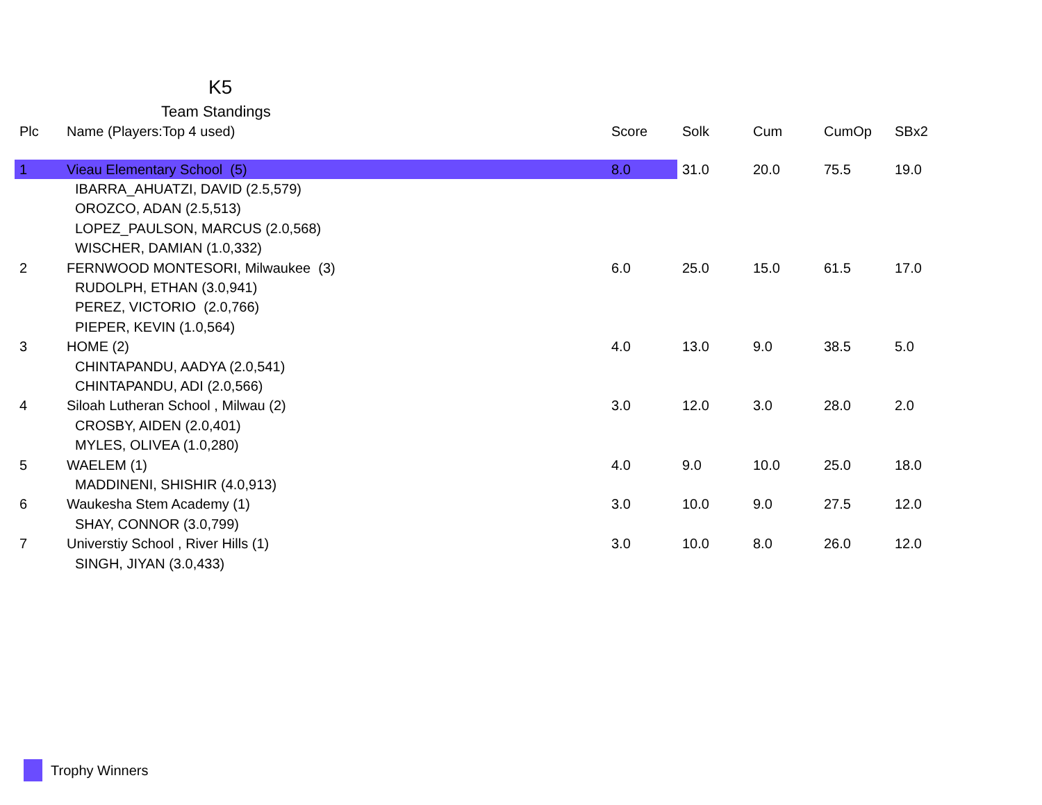K5
Team Standings
| Plc | Name (Players:Top 4 used) | Score | Solk | Cum | CumOp | SBx2 |
| --- | --- | --- | --- | --- | --- | --- |
| 1 | Vieau Elementary School (5) | 8.0 | 31.0 | 20.0 | 75.5 | 19.0 |
| | IBARRA_AHUATZI, DAVID (2.5,579) | | | | | |
| | OROZCO, ADAN (2.5,513) | | | | | |
| | LOPEZ_PAULSON, MARCUS (2.0,568) | | | | | |
| | WISCHER, DAMIAN (1.0,332) | | | | | |
| 2 | FERNWOOD MONTESORI, Milwaukee (3) | 6.0 | 25.0 | 15.0 | 61.5 | 17.0 |
| | RUDOLPH, ETHAN (3.0,941) | | | | | |
| | PEREZ, VICTORIO (2.0,766) | | | | | |
| | PIEPER, KEVIN (1.0,564) | | | | | |
| 3 | HOME (2) | 4.0 | 13.0 | 9.0 | 38.5 | 5.0 |
| | CHINTAPANDU, AADYA (2.0,541) | | | | | |
| | CHINTAPANDU, ADI (2.0,566) | | | | | |
| 4 | Siloah Lutheran School , Milwau (2) | 3.0 | 12.0 | 3.0 | 28.0 | 2.0 |
| | CROSBY, AIDEN (2.0,401) | | | | | |
| | MYLES, OLIVEA (1.0,280) | | | | | |
| 5 | WAELEM (1) | 4.0 | 9.0 | 10.0 | 25.0 | 18.0 |
| | MADDINENI, SHISHIR (4.0,913) | | | | | |
| 6 | Waukesha Stem Academy (1) | 3.0 | 10.0 | 9.0 | 27.5 | 12.0 |
| | SHAY, CONNOR (3.0,799) | | | | | |
| 7 | Universtiy School , River Hills (1) | 3.0 | 10.0 | 8.0 | 26.0 | 12.0 |
| | SINGH, JIYAN (3.0,433) | | | | | |
Trophy Winners